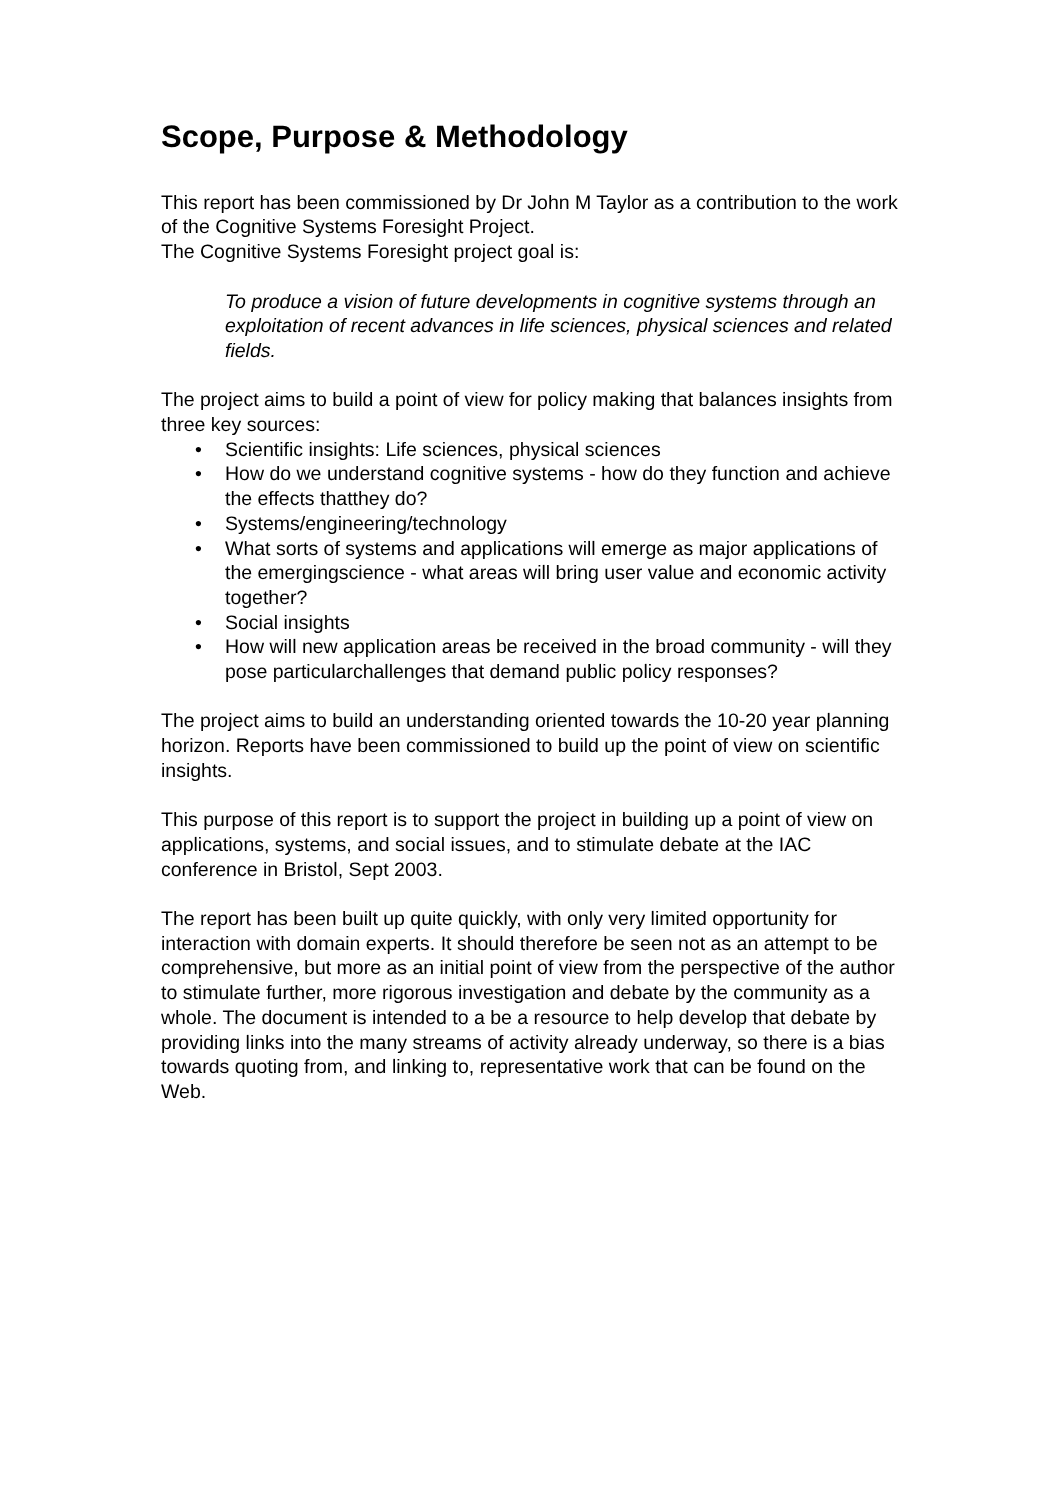Scope, Purpose & Methodology
This report has been commissioned by Dr John M Taylor as a contribution to the work of the Cognitive Systems Foresight Project.
The Cognitive Systems Foresight project goal is:
To produce a vision of future developments in cognitive systems through an exploitation of recent advances in life sciences, physical sciences and related fields.
The project aims to build a point of view for policy making that balances insights from three key sources:
• Scientific insights: Life sciences, physical sciences
• How do we understand cognitive systems - how do they function and achieve the effects thatthey do?
• Systems/engineering/technology
• What sorts of systems and applications will emerge as major applications of the emergingscience - what areas will bring user value and economic activity together?
• Social insights
• How will new application areas be received in the broad community - will they pose particularchallenges that demand public policy responses?
The project aims to build an understanding oriented towards the 10-20 year planning horizon. Reports have been commissioned to build up the point of view on scientific insights.
This purpose of this report is to support the project in building up a point of view on applications, systems, and social issues, and to stimulate debate at the IAC conference in Bristol, Sept 2003.
The report has been built up quite quickly, with only very limited opportunity for interaction with domain experts. It should therefore be seen not as an attempt to be comprehensive, but more as an initial point of view from the perspective of the author to stimulate further, more rigorous investigation and debate by the community as a whole. The document is intended to a be a resource to help develop that debate by providing links into the many streams of activity already underway, so there is a bias towards quoting from, and linking to, representative work that can be found on the Web.